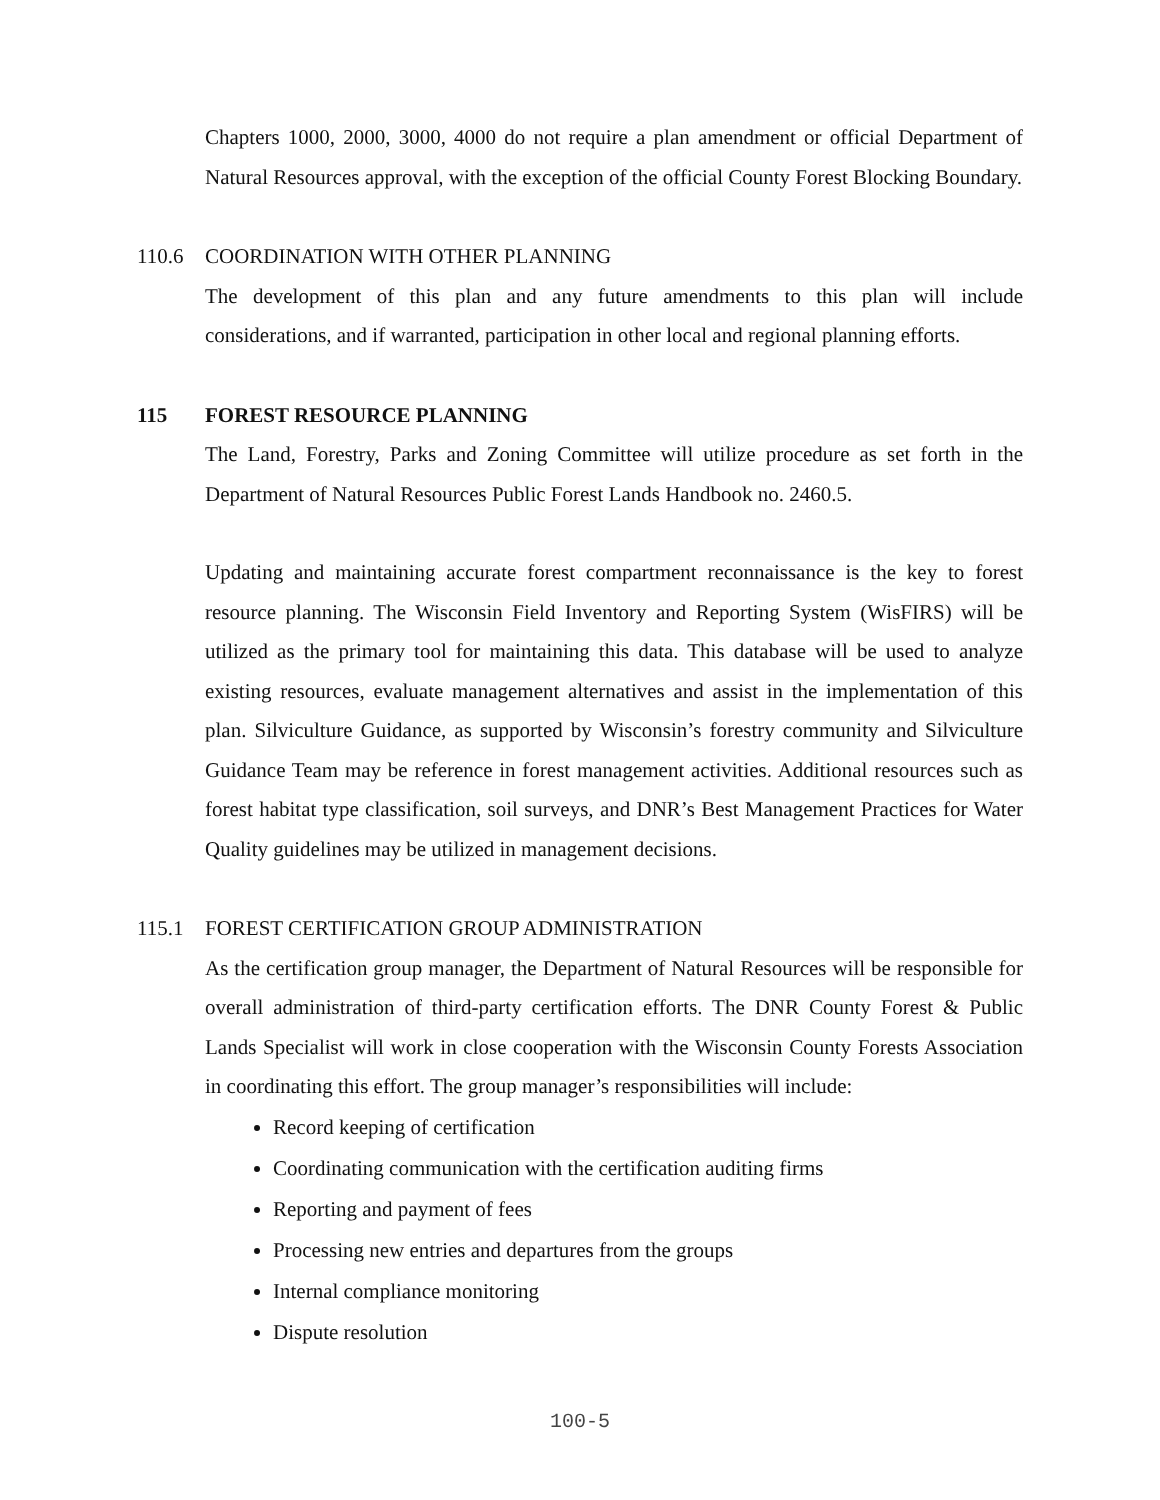Chapters 1000, 2000, 3000, 4000 do not require a plan amendment or official Department of Natural Resources approval, with the exception of the official County Forest Blocking Boundary.
110.6 COORDINATION WITH OTHER PLANNING
The development of this plan and any future amendments to this plan will include considerations, and if warranted, participation in other local and regional planning efforts.
115 FOREST RESOURCE PLANNING
The Land, Forestry, Parks and Zoning Committee will utilize procedure as set forth in the Department of Natural Resources Public Forest Lands Handbook no. 2460.5.
Updating and maintaining accurate forest compartment reconnaissance is the key to forest resource planning. The Wisconsin Field Inventory and Reporting System (WisFIRS) will be utilized as the primary tool for maintaining this data. This database will be used to analyze existing resources, evaluate management alternatives and assist in the implementation of this plan. Silviculture Guidance, as supported by Wisconsin’s forestry community and Silviculture Guidance Team may be reference in forest management activities. Additional resources such as forest habitat type classification, soil surveys, and DNR’s Best Management Practices for Water Quality guidelines may be utilized in management decisions.
115.1 FOREST CERTIFICATION GROUP ADMINISTRATION
As the certification group manager, the Department of Natural Resources will be responsible for overall administration of third-party certification efforts. The DNR County Forest & Public Lands Specialist will work in close cooperation with the Wisconsin County Forests Association in coordinating this effort. The group manager’s responsibilities will include:
Record keeping of certification
Coordinating communication with the certification auditing firms
Reporting and payment of fees
Processing new entries and departures from the groups
Internal compliance monitoring
Dispute resolution
100-5